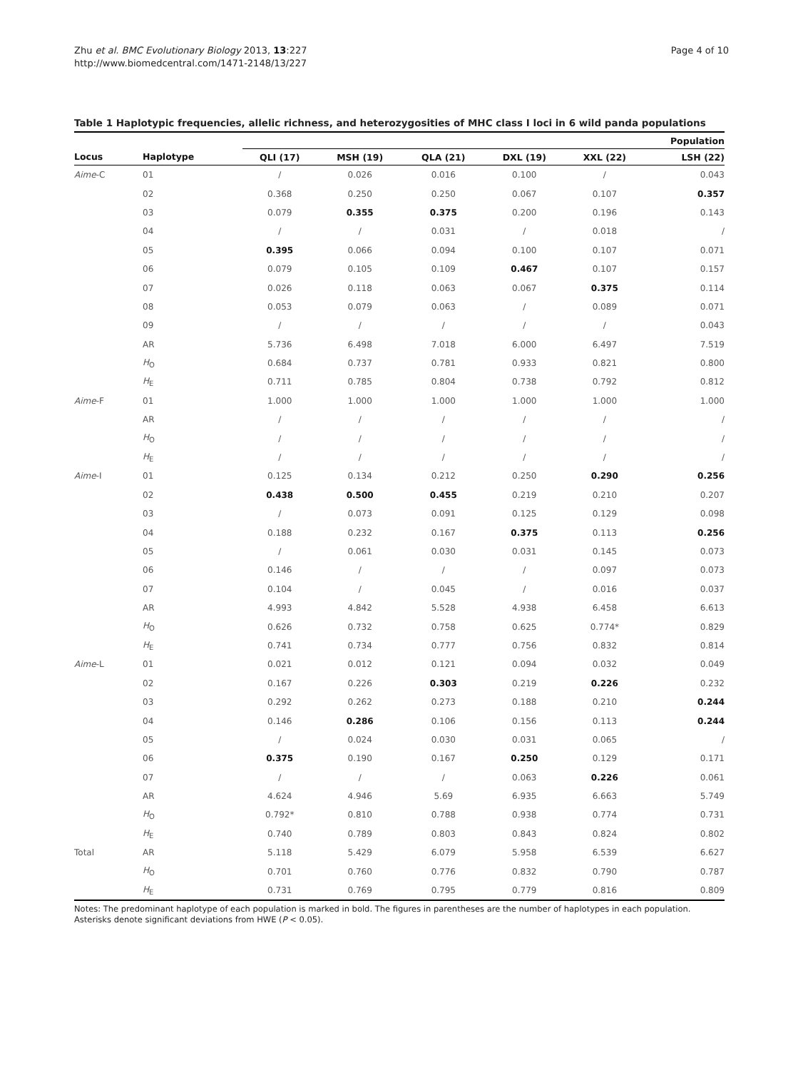Zhu et al. BMC Evolutionary Biology 2013, 13:227
http://www.biomedcentral.com/1471-2148/13/227
Page 4 of 10
Table 1 Haplotypic frequencies, allelic richness, and heterozygosities of MHC class I loci in 6 wild panda populations
| | | Population | | | | | |
| --- | --- | --- | --- | --- | --- | --- | --- |
| Locus | Haplotype | QLI (17) | MSH (19) | QLA (21) | DXL (19) | XXL (22) | LSH (22) |
| Aime -C | 01 | / | 0.026 | 0.016 | 0.100 | / | 0.043 |
| | 02 | 0.368 | 0.250 | 0.250 | 0.067 | 0.107 | 0.357 |
| | 03 | 0.079 | 0.355 | 0.375 | 0.200 | 0.196 | 0.143 |
| | 04 | / | / | 0.031 | / | 0.018 | / |
| | 05 | 0.395 | 0.066 | 0.094 | 0.100 | 0.107 | 0.071 |
| | 06 | 0.079 | 0.105 | 0.109 | 0.467 | 0.107 | 0.157 |
| | 07 | 0.026 | 0.118 | 0.063 | 0.067 | 0.375 | 0.114 |
| | 08 | 0.053 | 0.079 | 0.063 | / | 0.089 | 0.071 |
| | 09 | / | / | / | / | / | 0.043 |
| | AR | 5.736 | 6.498 | 7.018 | 6.000 | 6.497 | 7.519 |
| | H<sub>O</sub> | 0.684 | 0.737 | 0.781 | 0.933 | 0.821 | 0.800 |
| | H<sub>E</sub> | 0.711 | 0.785 | 0.804 | 0.738 | 0.792 | 0.812 |
| Aime -F | 01 | 1.000 | 1.000 | 1.000 | 1.000 | 1.000 | 1.000 |
| | AR | / | / | / | / | / | / |
| | H<sub>O</sub> | / | / | / | / | / | / |
| | H<sub>E</sub> | / | / | / | / | / | / |
| Aime -I | 01 | 0.125 | 0.134 | 0.212 | 0.250 | 0.290 | 0.256 |
| | 02 | 0.438 | 0.500 | 0.455 | 0.219 | 0.210 | 0.207 |
| | 03 | / | 0.073 | 0.091 | 0.125 | 0.129 | 0.098 |
| | 04 | 0.188 | 0.232 | 0.167 | 0.375 | 0.113 | 0.256 |
| | 05 | / | 0.061 | 0.030 | 0.031 | 0.145 | 0.073 |
| | 06 | 0.146 | / | / | / | 0.097 | 0.073 |
| | 07 | 0.104 | / | 0.045 | / | 0.016 | 0.037 |
| | AR | 4.993 | 4.842 | 5.528 | 4.938 | 6.458 | 6.613 |
| | H<sub>O</sub> | 0.626 | 0.732 | 0.758 | 0.625 | 0.774* | 0.829 |
| | H<sub>E</sub> | 0.741 | 0.734 | 0.777 | 0.756 | 0.832 | 0.814 |
| Aime -L | 01 | 0.021 | 0.012 | 0.121 | 0.094 | 0.032 | 0.049 |
| | 02 | 0.167 | 0.226 | 0.303 | 0.219 | 0.226 | 0.232 |
| | 03 | 0.292 | 0.262 | 0.273 | 0.188 | 0.210 | 0.244 |
| | 04 | 0.146 | 0.286 | 0.106 | 0.156 | 0.113 | 0.244 |
| | 05 | / | 0.024 | 0.030 | 0.031 | 0.065 | / |
| | 06 | 0.375 | 0.190 | 0.167 | 0.250 | 0.129 | 0.171 |
| | 07 | / | / | / | 0.063 | 0.226 | 0.061 |
| | AR | 4.624 | 4.946 | 5.69 | 6.935 | 6.663 | 5.749 |
| | H<sub>O</sub> | 0.792* | 0.810 | 0.788 | 0.938 | 0.774 | 0.731 |
| | H<sub>E</sub> | 0.740 | 0.789 | 0.803 | 0.843 | 0.824 | 0.802 |
| Total | AR | 5.118 | 5.429 | 6.079 | 5.958 | 6.539 | 6.627 |
| | H<sub>O</sub> | 0.701 | 0.760 | 0.776 | 0.832 | 0.790 | 0.787 |
| | H<sub>E</sub> | 0.731 | 0.769 | 0.795 | 0.779 | 0.816 | 0.809 |
Notes: The predominant haplotype of each population is marked in bold. The figures in parentheses are the number of haplotypes in each population. Asterisks denote significant deviations from HWE (P < 0.05).